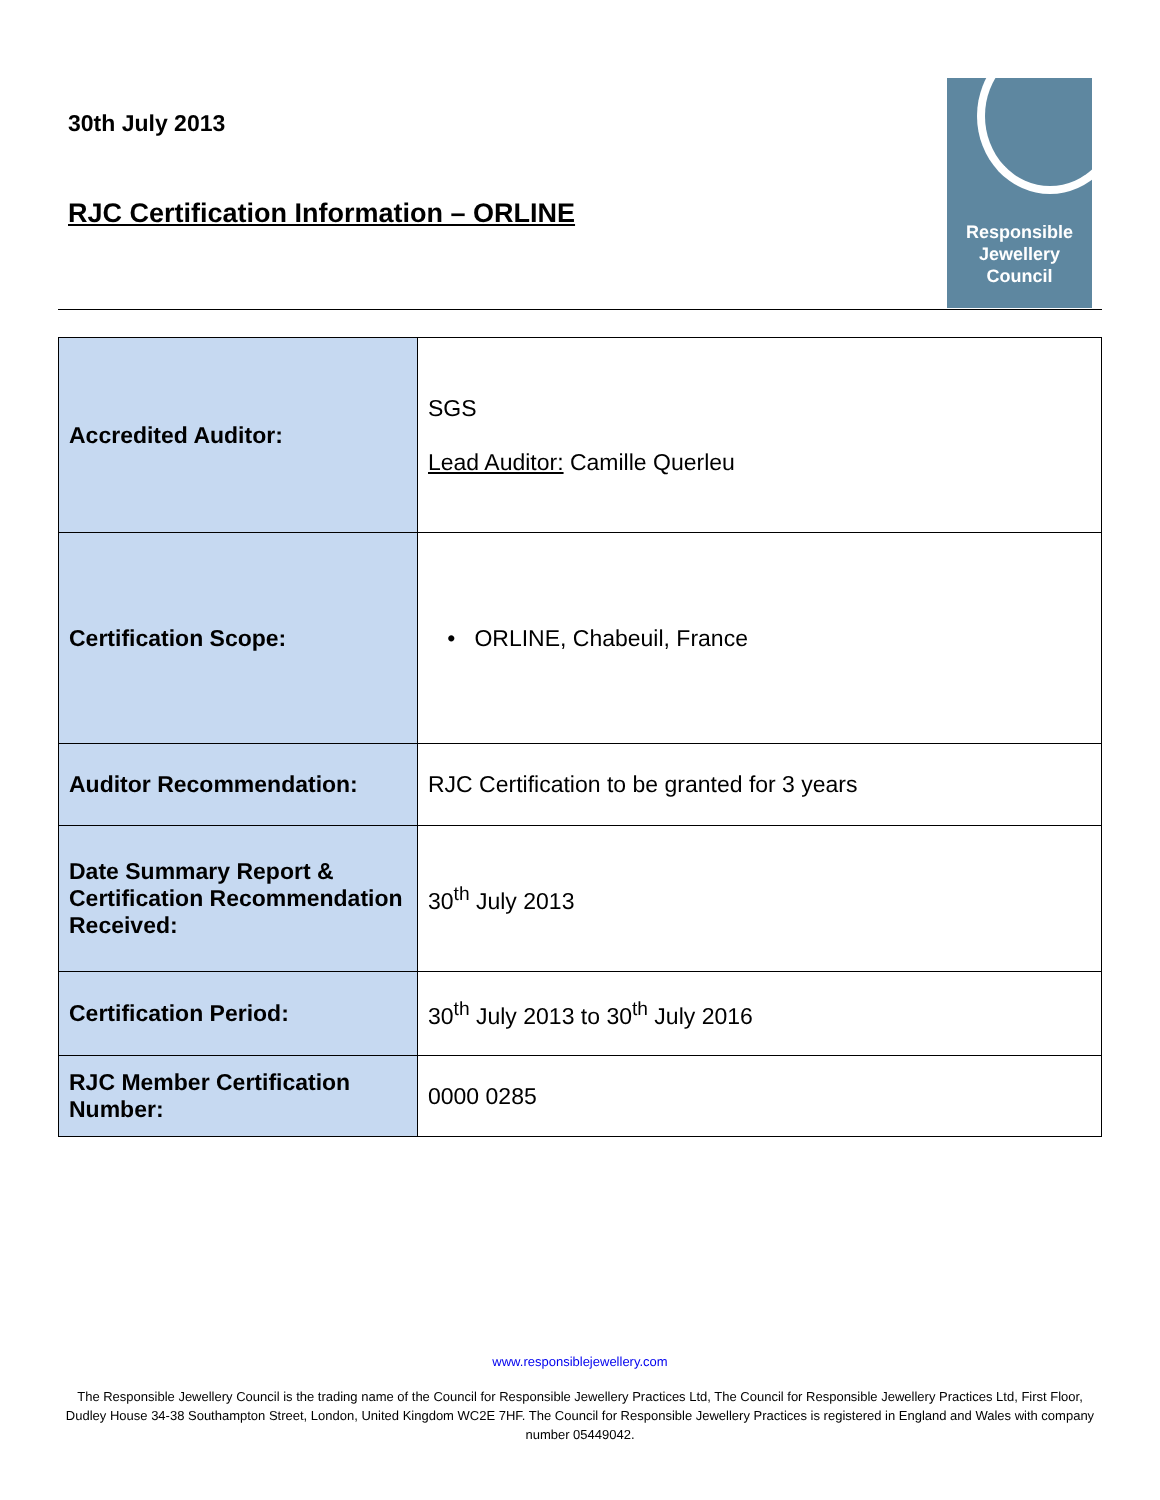30th July 2013
RJC Certification Information – ORLINE
Responsible
Jewellery
Council
| Accredited Auditor: | SGS Lead Auditor: Camille Querleu |
| Certification Scope: | • ORLINE, Chabeuil, France |
| Auditor Recommendation: | RJC Certification to be granted for 3 years |
| Date Summary Report & Certification Recommendation Received: | 30<sup>th</sup> July 2013 |
| Certification Period: | 30<sup>th</sup> July 2013 to 30<sup>th</sup> July 2016 |
| RJC Member Certification Number: | 0000 0285 |
www.responsiblejewellery.com
The Responsible Jewellery Council is the trading name of the Council for Responsible Jewellery Practices Ltd, The Council for Responsible Jewellery Practices Ltd, First Floor, Dudley House 34-38 Southampton Street, London, United Kingdom WC2E 7HF. The Council for Responsible Jewellery Practices is registered in England and Wales with company number 05449042.